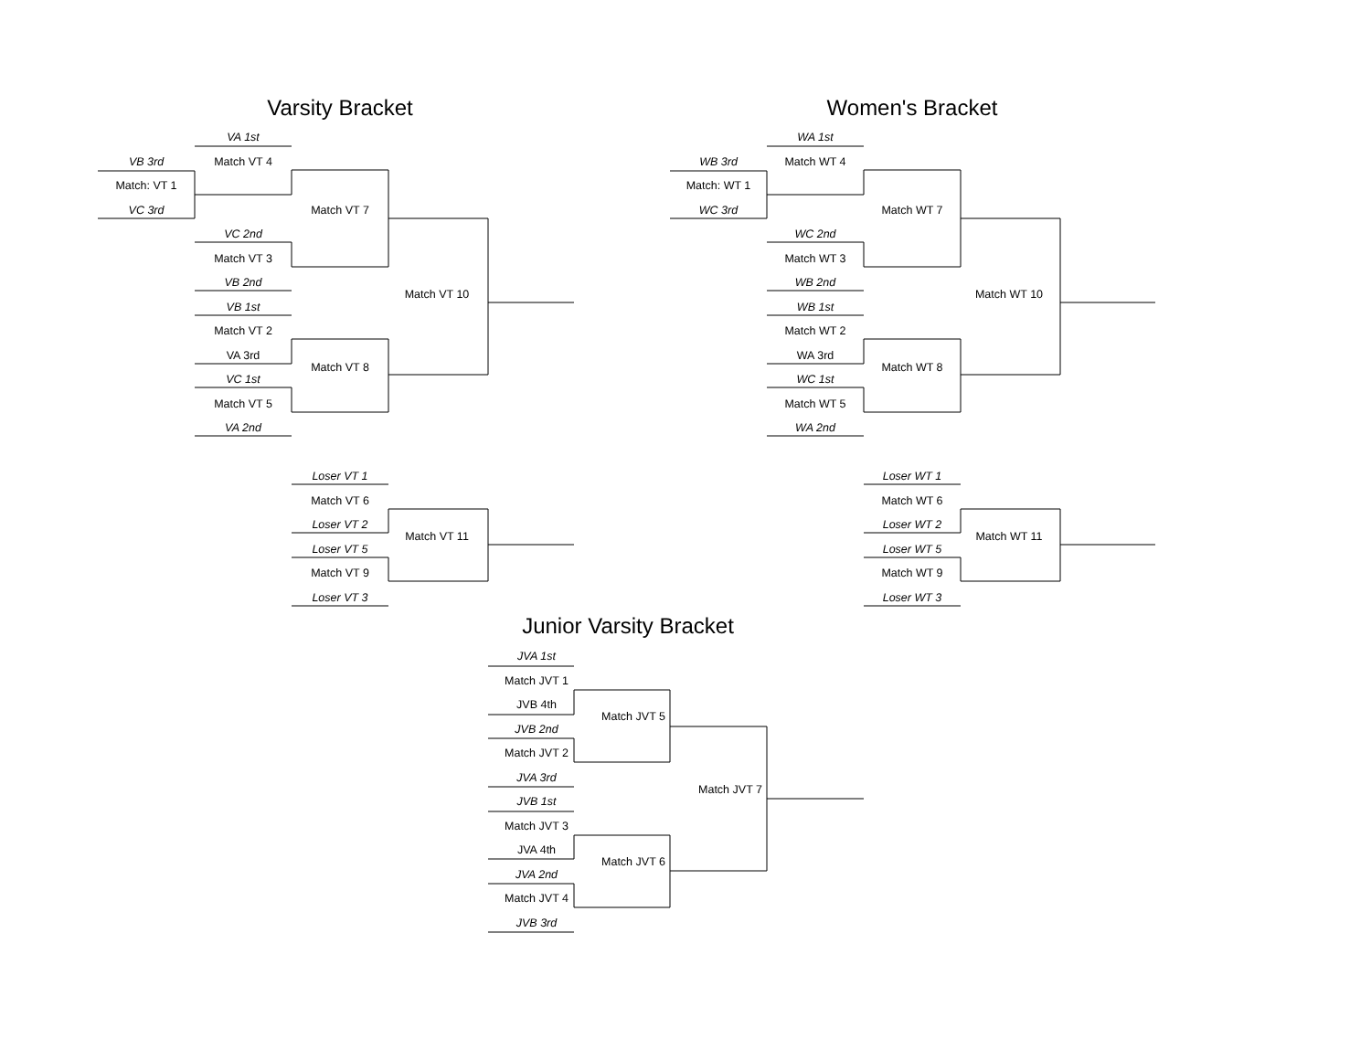Varsity Bracket
VA 1st
VB 3rd
Match VT 4
Match: VT 1
VC 3rd
Match VT 7
VC 2nd
Match VT 3
VB 2nd
Match VT 10
VB 1st
Match VT 2
VA 3rd
Match VT 8
VC 1st
Match VT 5
VA 2nd
Loser VT 1
Match VT 6
Loser VT 2
Match VT 11
Loser VT 5
Match VT 9
Loser VT 3
Women's Bracket
WA 1st
WB 3rd
Match WT 4
Match: WT 1
WC 3rd
Match WT 7
WC 2nd
Match WT 3
WB 2nd
Match WT 10
WB 1st
Match WT 2
WA 3rd
Match WT 8
WC 1st
Match WT 5
WA 2nd
Loser WT 1
Match WT 6
Loser WT 2
Match WT 11
Loser WT 5
Match WT 9
Loser WT 3
Junior Varsity Bracket
JVA 1st
Match JVT 1
JVB 4th
Match JVT 5
JVB 2nd
Match JVT 2
JVA 3rd
Match JVT 7
JVB 1st
Match JVT 3
JVA 4th
Match JVT 6
JVA 2nd
Match JVT 4
JVB 3rd